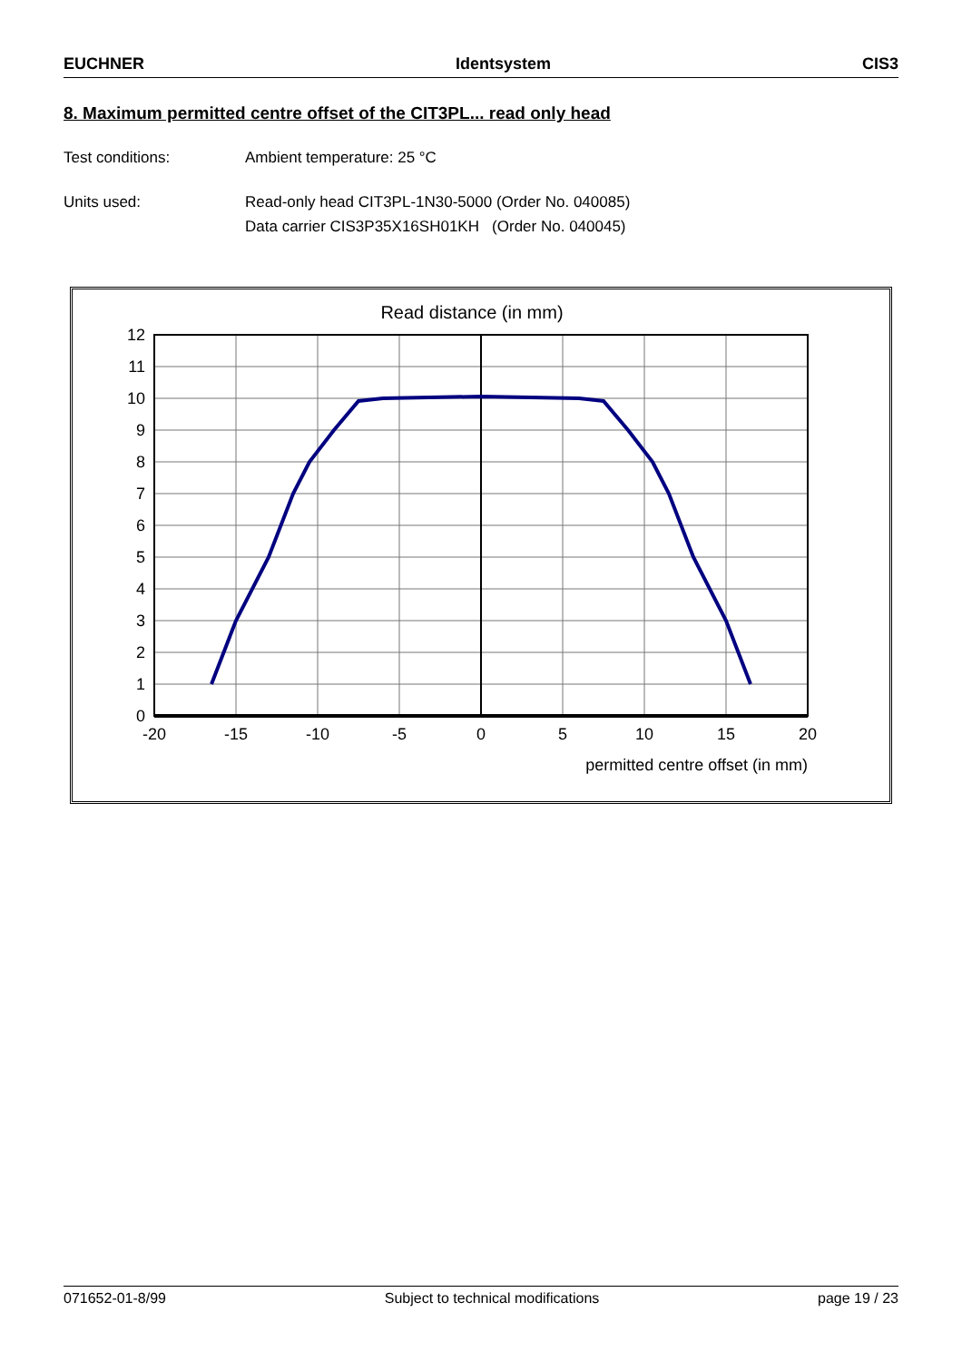EUCHNER Identsystem CIS3
8. Maximum permitted centre offset of the CIT3PL... read only head
Test conditions: Ambient temperature: 25 °C
Units used: Read-only head CIT3PL-1N30-5000 (Order No. 040085)
Data carrier CIS3P35X16SH01KH (Order No. 040045)
Read distance (in mm)
0
1
2
3
4
5
6
7
8
9
10
11
12
-20
-15
-10
-5
0
5
10
15
20
permitted centre offset (in mm)
071652-01-8/99 Subject to technical modifications page 19 / 23